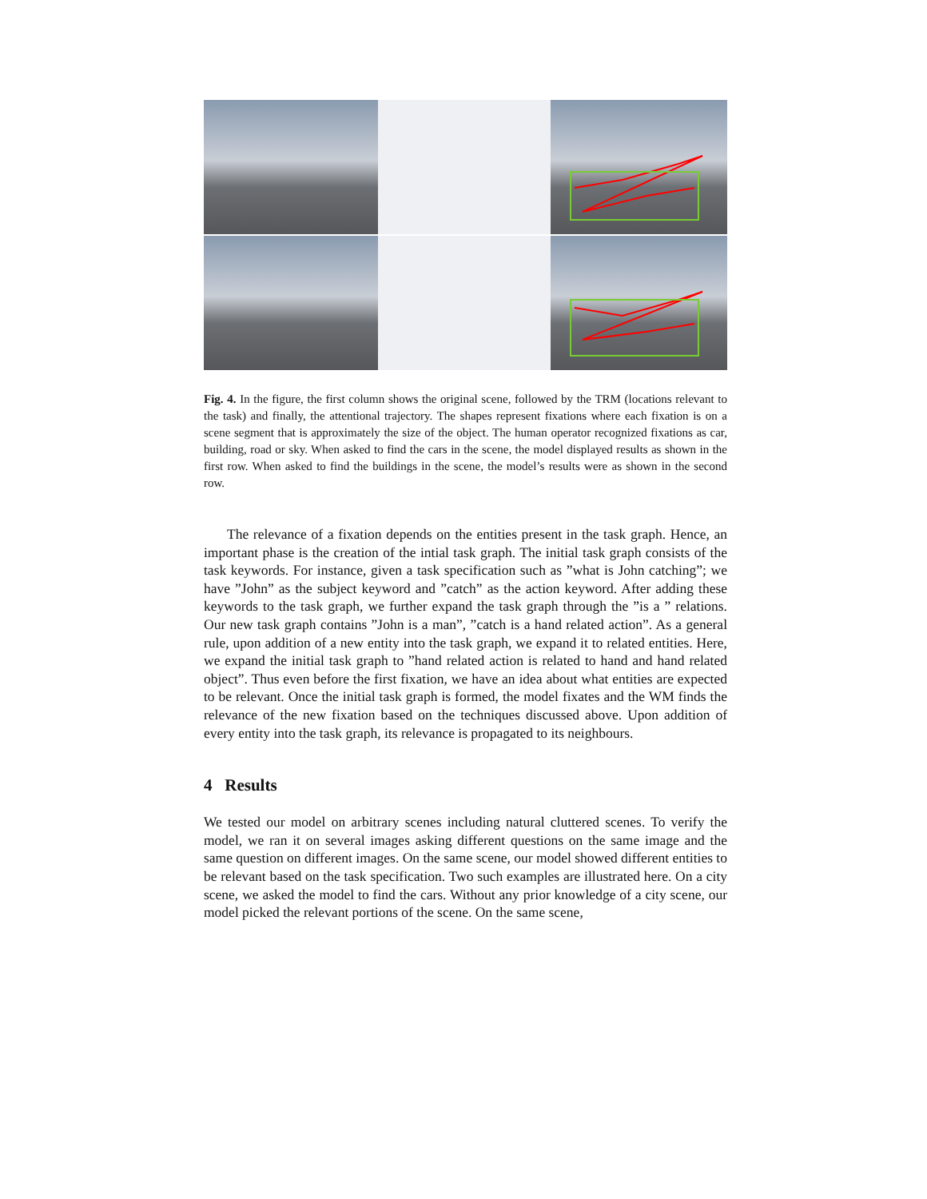Fig. 4. In the figure, the first column shows the original scene, followed by the TRM (locations relevant to the task) and finally, the attentional trajectory. The shapes represent fixations where each fixation is on a scene segment that is approximately the size of the object. The human operator recognized fixations as car, building, road or sky. When asked to find the cars in the scene, the model displayed results as shown in the first row. When asked to find the buildings in the scene, the model’s results were as shown in the second row.
The relevance of a fixation depends on the entities present in the task graph. Hence, an important phase is the creation of the intial task graph. The initial task graph consists of the task keywords. For instance, given a task specification such as ”what is John catching”; we have ”John” as the subject keyword and ”catch” as the action keyword. After adding these keywords to the task graph, we further expand the task graph through the ”is a ” relations. Our new task graph contains ”John is a man”, ”catch is a hand related action”. As a general rule, upon addition of a new entity into the task graph, we expand it to related entities. Here, we expand the initial task graph to ”hand related action is related to hand and hand related object”. Thus even before the first fixation, we have an idea about what entities are expected to be relevant. Once the initial task graph is formed, the model fixates and the WM finds the relevance of the new fixation based on the techniques discussed above. Upon addition of every entity into the task graph, its relevance is propagated to its neighbours.
4 Results
We tested our model on arbitrary scenes including natural cluttered scenes. To verify the model, we ran it on several images asking different questions on the same image and the same question on different images. On the same scene, our model showed different entities to be relevant based on the task specification. Two such examples are illustrated here. On a city scene, we asked the model to find the cars. Without any prior knowledge of a city scene, our model picked the relevant portions of the scene. On the same scene,